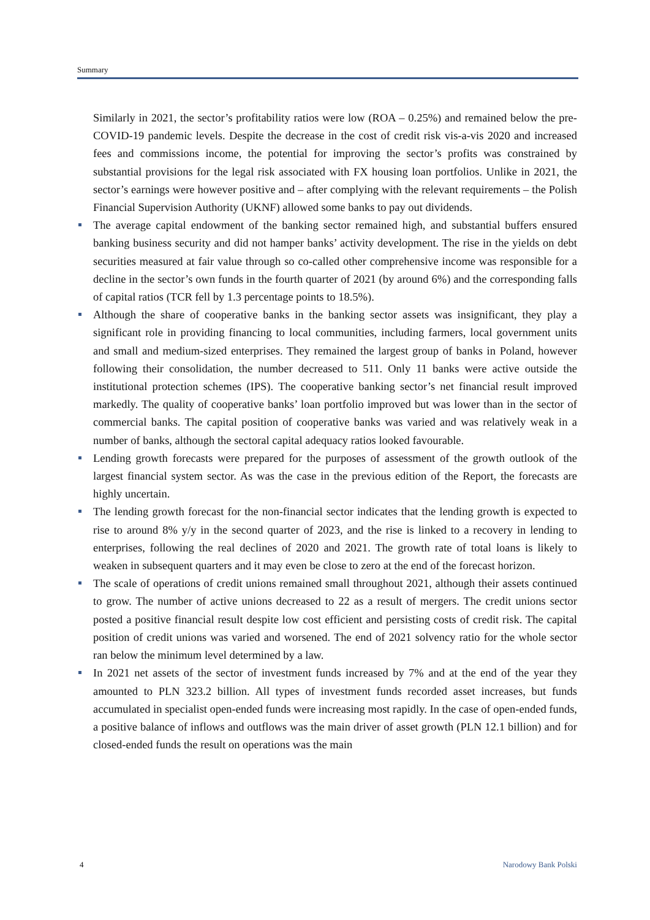Summary
Similarly in 2021, the sector’s profitability ratios were low (ROA – 0.25%) and remained below the pre-COVID-19 pandemic levels. Despite the decrease in the cost of credit risk vis-a-vis 2020 and increased fees and commissions income, the potential for improving the sector’s profits was constrained by substantial provisions for the legal risk associated with FX housing loan portfolios. Unlike in 2021, the sector’s earnings were however positive and – after complying with the relevant requirements – the Polish Financial Supervision Authority (UKNF) allowed some banks to pay out dividends.
The average capital endowment of the banking sector remained high, and substantial buffers ensured banking business security and did not hamper banks’ activity development. The rise in the yields on debt securities measured at fair value through so co-called other comprehensive income was responsible for a decline in the sector’s own funds in the fourth quarter of 2021 (by around 6%) and the corresponding falls of capital ratios (TCR fell by 1.3 percentage points to 18.5%).
Although the share of cooperative banks in the banking sector assets was insignificant, they play a significant role in providing financing to local communities, including farmers, local government units and small and medium-sized enterprises. They remained the largest group of banks in Poland, however following their consolidation, the number decreased to 511. Only 11 banks were active outside the institutional protection schemes (IPS). The cooperative banking sector’s net financial result improved markedly. The quality of cooperative banks’ loan portfolio improved but was lower than in the sector of commercial banks. The capital position of cooperative banks was varied and was relatively weak in a number of banks, although the sectoral capital adequacy ratios looked favourable.
Lending growth forecasts were prepared for the purposes of assessment of the growth outlook of the largest financial system sector. As was the case in the previous edition of the Report, the forecasts are highly uncertain.
The lending growth forecast for the non-financial sector indicates that the lending growth is expected to rise to around 8% y/y in the second quarter of 2023, and the rise is linked to a recovery in lending to enterprises, following the real declines of 2020 and 2021. The growth rate of total loans is likely to weaken in subsequent quarters and it may even be close to zero at the end of the forecast horizon.
The scale of operations of credit unions remained small throughout 2021, although their assets continued to grow. The number of active unions decreased to 22 as a result of mergers. The credit unions sector posted a positive financial result despite low cost efficient and persisting costs of credit risk. The capital position of credit unions was varied and worsened. The end of 2021 solvency ratio for the whole sector ran below the minimum level determined by a law.
In 2021 net assets of the sector of investment funds increased by 7% and at the end of the year they amounted to PLN 323.2 billion. All types of investment funds recorded asset increases, but funds accumulated in specialist open-ended funds were increasing most rapidly. In the case of open-ended funds, a positive balance of inflows and outflows was the main driver of asset growth (PLN 12.1 billion) and for closed-ended funds the result on operations was the main
4 Narodowy Bank Polski